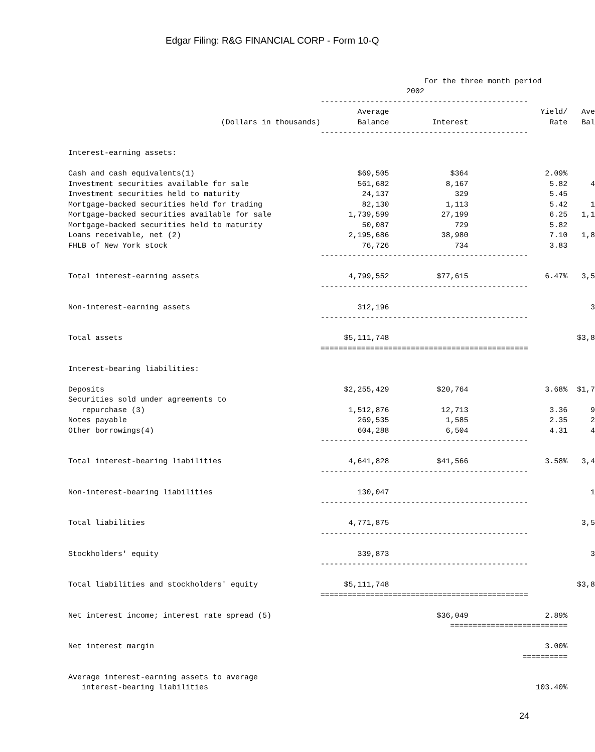Edgar Filing: R&G FINANCIAL CORP - Form 10-Q
| | For the three month period | | | |
| | 2002 | | | |
| | ---------------------------------------------- | | | |
| | Average | | Yield/ | Ave |
| (Dollars in thousands) | Balance | Interest | Rate | Bal |
| | ---------------------------------------------- | | | |
| Interest-earning assets: | | | | |
| Cash and cash equivalents(1) | $69,505 | $364 | 2.09% | |
| Investment securities available for sale | 561,682 | 8,167 | 5.82 | 4 |
| Investment securities held to maturity | 24,137 | 329 | 5.45 | |
| Mortgage-backed securities held for trading | 82,130 | 1,113 | 5.42 | 1 |
| Mortgage-backed securities available for sale | 1,739,599 | 27,199 | 6.25 | 1,1 |
| Mortgage-backed securities held to maturity | 50,087 | 729 | 5.82 | |
| Loans receivable, net (2) | 2,195,686 | 38,980 | 7.10 | 1,8 |
| FHLB of New York stock | 76,726 | 734 | 3.83 | |
| | ---------------------------------------------- | | | |
| Total interest-earning assets | 4,799,552 | $77,615 | 6.47% | 3,5 |
| | ---------------------------------------------- | | | |
| Non-interest-earning assets | 312,196 | | | 3 |
| | ---------------------------------------------- | | | |
| Total assets | $5,111,748 | | | $3,8 |
| | ============================================== | | | |
| Interest-bearing liabilities: | | | | |
| Deposits | $2,255,429 | $20,764 | 3.68% | $1,7 |
| Securities sold under agreements to | | | | |
| repurchase (3) | 1,512,876 | 12,713 | 3.36 | 9 |
| Notes payable | 269,535 | 1,585 | 2.35 | 2 |
| Other borrowings(4) | 604,288 | 6,504 | 4.31 | 4 |
| | ---------------------------------------------- | | | |
| Total interest-bearing liabilities | 4,641,828 | $41,566 | 3.58% | 3,4 |
| | ---------------------------------------------- | | | |
| Non-interest-bearing liabilities | 130,047 | | | 1 |
| | ---------------------------------------------- | | | |
| Total liabilities | 4,771,875 | | | 3,5 |
| | ---------------------------------------------- | | | |
| Stockholders' equity | 339,873 | | | 3 |
| | ---------------------------------------------- | | | |
| Total liabilities and stockholders' equity | $5,111,748 | | | $3,8 |
| | ============================================== | | | |
| Net interest income; interest rate spread (5) | | $36,049 | 2.89% | |
| | | ========================== | | |
| Net interest margin | | | 3.00% | |
| | | | ========== | |
| Average interest-earning assets to average | | | | |
| interest-bearing liabilities | | | 103.40% | |
24